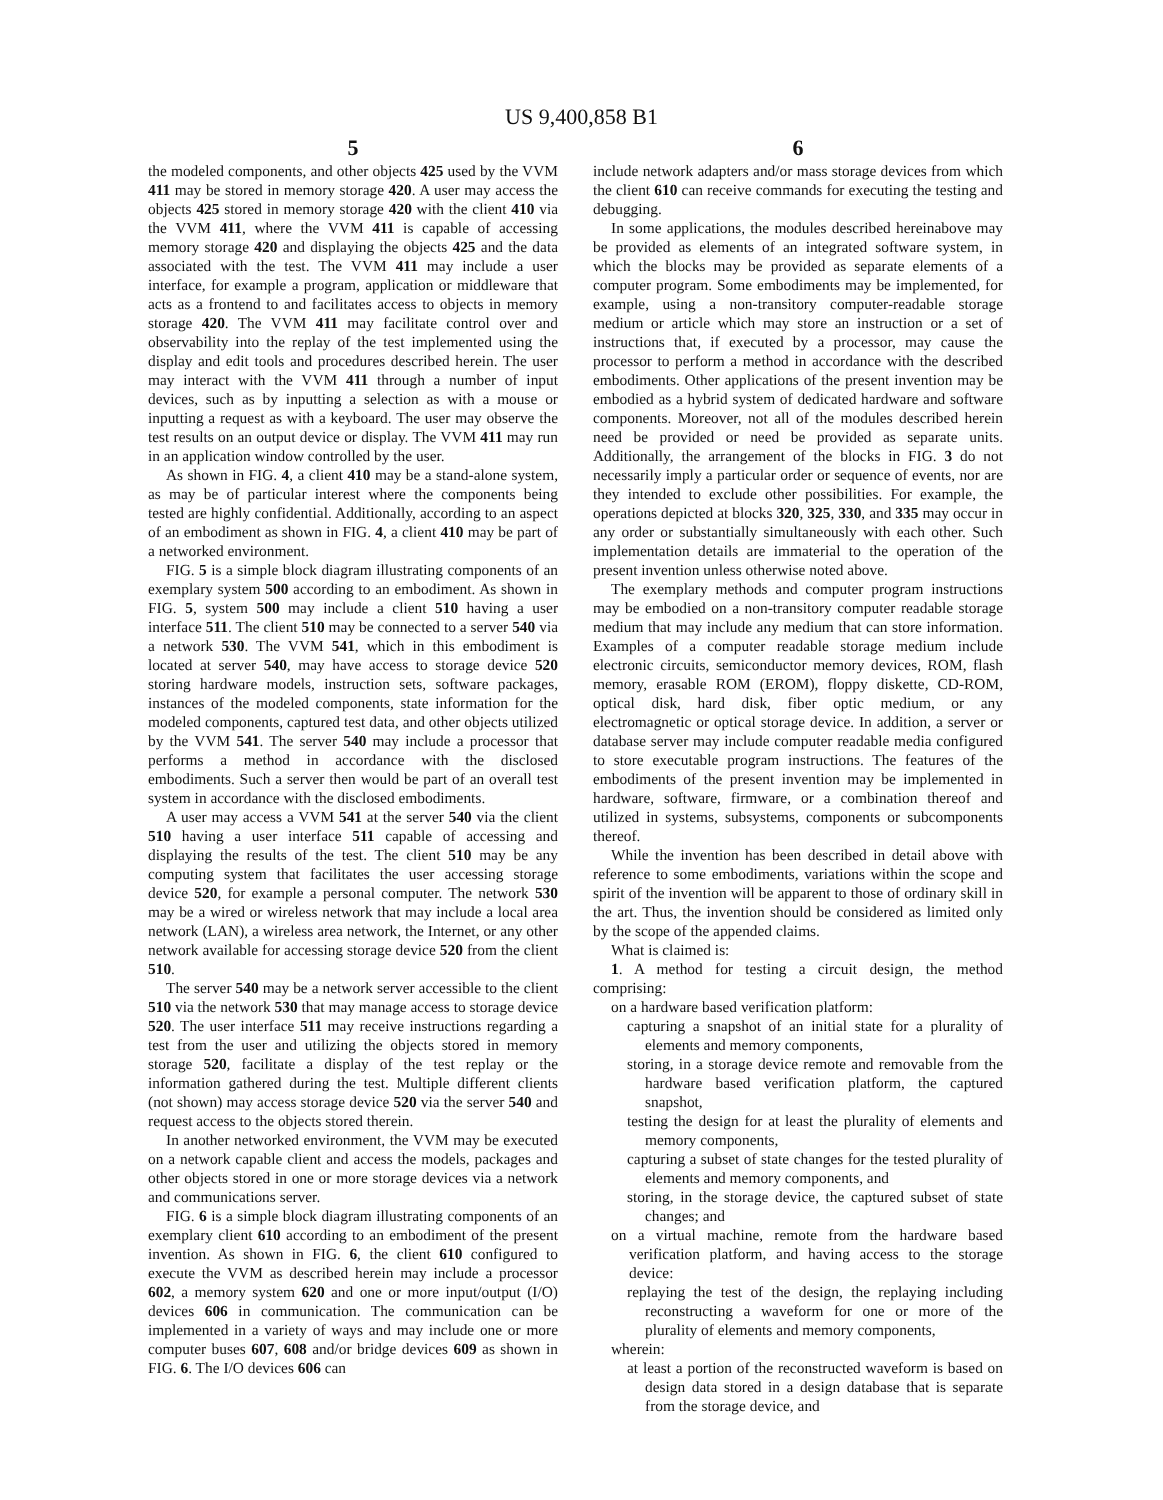US 9,400,858 B1
5
the modeled components, and other objects 425 used by the VVM 411 may be stored in memory storage 420. A user may access the objects 425 stored in memory storage 420 with the client 410 via the VVM 411, where the VVM 411 is capable of accessing memory storage 420 and displaying the objects 425 and the data associated with the test. The VVM 411 may include a user interface, for example a program, application or middleware that acts as a frontend to and facilitates access to objects in memory storage 420. The VVM 411 may facilitate control over and observability into the replay of the test implemented using the display and edit tools and procedures described herein. The user may interact with the VVM 411 through a number of input devices, such as by inputting a selection as with a mouse or inputting a request as with a keyboard. The user may observe the test results on an output device or display. The VVM 411 may run in an application window controlled by the user.
As shown in FIG. 4, a client 410 may be a stand-alone system, as may be of particular interest where the components being tested are highly confidential. Additionally, according to an aspect of an embodiment as shown in FIG. 4, a client 410 may be part of a networked environment.
FIG. 5 is a simple block diagram illustrating components of an exemplary system 500 according to an embodiment. As shown in FIG. 5, system 500 may include a client 510 having a user interface 511. The client 510 may be connected to a server 540 via a network 530. The VVM 541, which in this embodiment is located at server 540, may have access to storage device 520 storing hardware models, instruction sets, software packages, instances of the modeled components, state information for the modeled components, captured test data, and other objects utilized by the VVM 541. The server 540 may include a processor that performs a method in accordance with the disclosed embodiments. Such a server then would be part of an overall test system in accordance with the disclosed embodiments.
A user may access a VVM 541 at the server 540 via the client 510 having a user interface 511 capable of accessing and displaying the results of the test. The client 510 may be any computing system that facilitates the user accessing storage device 520, for example a personal computer. The network 530 may be a wired or wireless network that may include a local area network (LAN), a wireless area network, the Internet, or any other network available for accessing storage device 520 from the client 510.
The server 540 may be a network server accessible to the client 510 via the network 530 that may manage access to storage device 520. The user interface 511 may receive instructions regarding a test from the user and utilizing the objects stored in memory storage 520, facilitate a display of the test replay or the information gathered during the test. Multiple different clients (not shown) may access storage device 520 via the server 540 and request access to the objects stored therein.
In another networked environment, the VVM may be executed on a network capable client and access the models, packages and other objects stored in one or more storage devices via a network and communications server.
FIG. 6 is a simple block diagram illustrating components of an exemplary client 610 according to an embodiment of the present invention. As shown in FIG. 6, the client 610 configured to execute the VVM as described herein may include a processor 602, a memory system 620 and one or more input/output (I/O) devices 606 in communication. The communication can be implemented in a variety of ways and may include one or more computer buses 607, 608 and/or bridge devices 609 as shown in FIG. 6. The I/O devices 606 can
6
include network adapters and/or mass storage devices from which the client 610 can receive commands for executing the testing and debugging.
In some applications, the modules described hereinabove may be provided as elements of an integrated software system, in which the blocks may be provided as separate elements of a computer program. Some embodiments may be implemented, for example, using a non-transitory computer-readable storage medium or article which may store an instruction or a set of instructions that, if executed by a processor, may cause the processor to perform a method in accordance with the described embodiments. Other applications of the present invention may be embodied as a hybrid system of dedicated hardware and software components. Moreover, not all of the modules described herein need be provided or need be provided as separate units. Additionally, the arrangement of the blocks in FIG. 3 do not necessarily imply a particular order or sequence of events, nor are they intended to exclude other possibilities. For example, the operations depicted at blocks 320, 325, 330, and 335 may occur in any order or substantially simultaneously with each other. Such implementation details are immaterial to the operation of the present invention unless otherwise noted above.
The exemplary methods and computer program instructions may be embodied on a non-transitory computer readable storage medium that may include any medium that can store information. Examples of a computer readable storage medium include electronic circuits, semiconductor memory devices, ROM, flash memory, erasable ROM (EROM), floppy diskette, CD-ROM, optical disk, hard disk, fiber optic medium, or any electromagnetic or optical storage device. In addition, a server or database server may include computer readable media configured to store executable program instructions. The features of the embodiments of the present invention may be implemented in hardware, software, firmware, or a combination thereof and utilized in systems, subsystems, components or subcomponents thereof.
While the invention has been described in detail above with reference to some embodiments, variations within the scope and spirit of the invention will be apparent to those of ordinary skill in the art. Thus, the invention should be considered as limited only by the scope of the appended claims.
What is claimed is:
1. A method for testing a circuit design, the method comprising:
on a hardware based verification platform:
capturing a snapshot of an initial state for a plurality of elements and memory components,
storing, in a storage device remote and removable from the hardware based verification platform, the captured snapshot,
testing the design for at least the plurality of elements and memory components,
capturing a subset of state changes for the tested plurality of elements and memory components, and
storing, in the storage device, the captured subset of state changes; and
on a virtual machine, remote from the hardware based verification platform, and having access to the storage device:
replaying the test of the design, the replaying including reconstructing a waveform for one or more of the plurality of elements and memory components,
wherein:
at least a portion of the reconstructed waveform is based on design data stored in a design database that is separate from the storage device, and